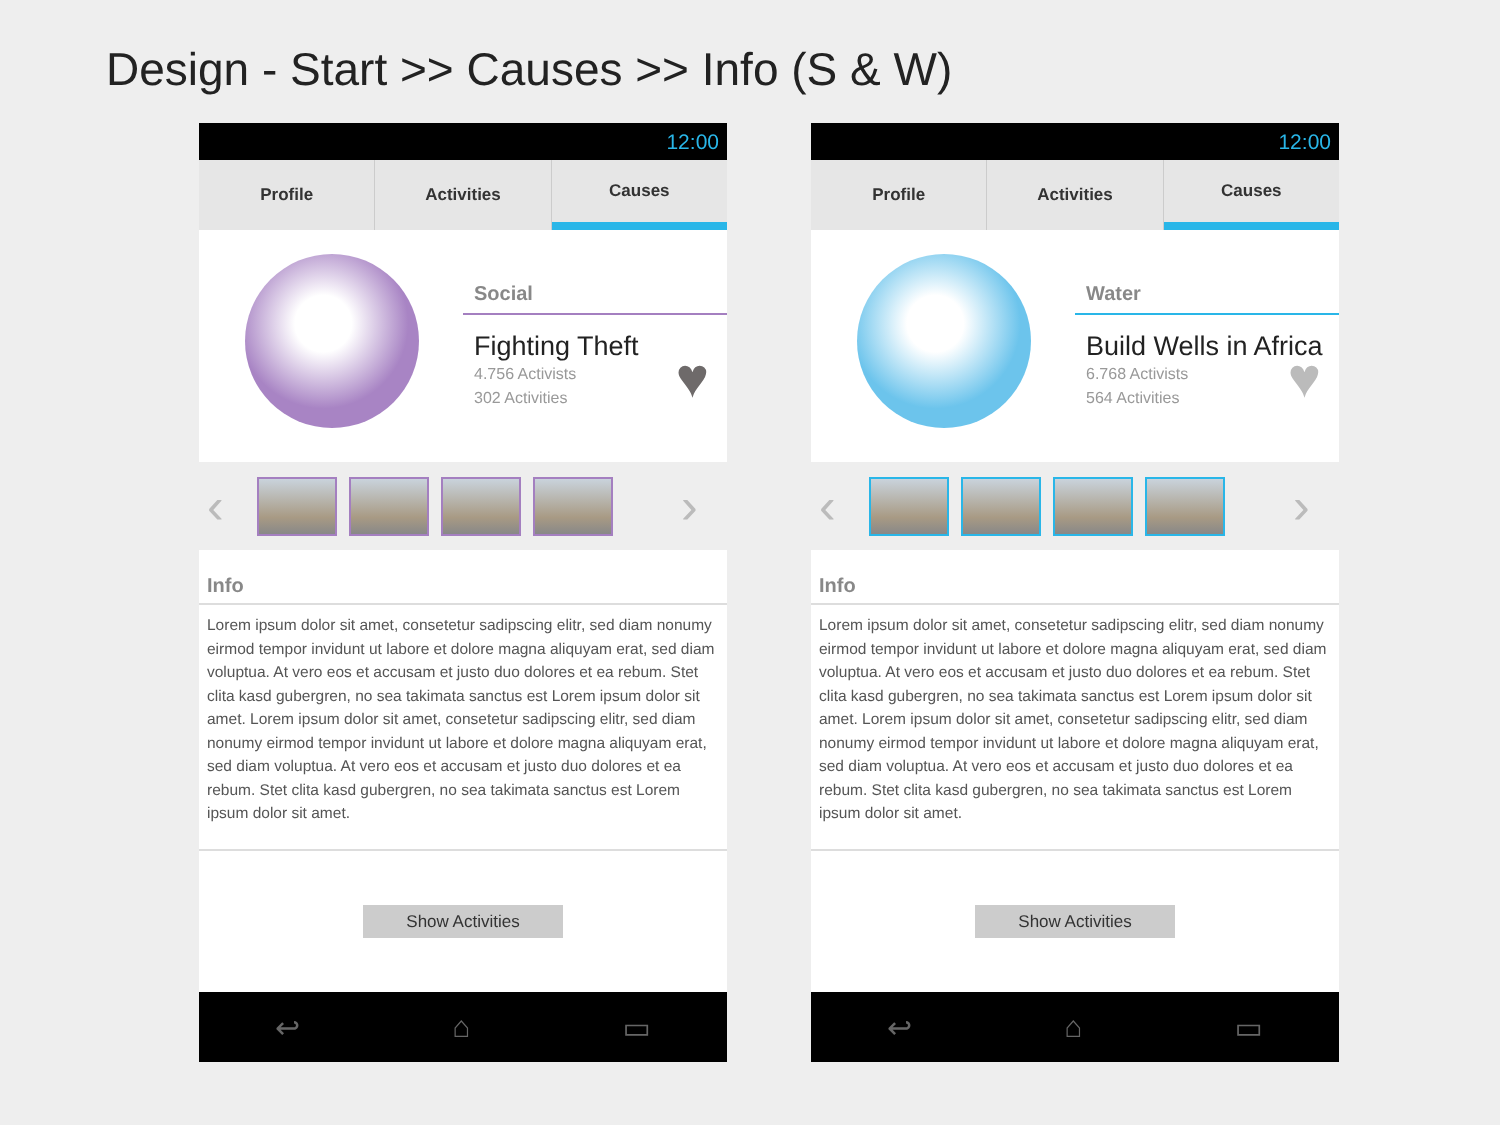Design - Start >> Causes >> Info (S & W)
12:00
Profile Activities
Causes
Social
Fighting Theft
4.756 Activists
302 Activities
♥
‹ ›
Info
Lorem ipsum dolor sit amet, consetetur sadipscing elitr, sed diam nonumy eirmod tempor invidunt ut labore et dolore magna aliquyam erat, sed diam voluptua. At vero eos et accusam et justo duo dolores et ea rebum. Stet clita kasd gubergren, no sea takimata sanctus est Lorem ipsum dolor sit amet. Lorem ipsum dolor sit amet, consetetur sadipscing elitr, sed diam nonumy eirmod tempor invidunt ut labore et dolore magna aliquyam erat, sed diam voluptua. At vero eos et accusam et justo duo dolores et ea rebum. Stet clita kasd gubergren, no sea takimata sanctus est Lorem ipsum dolor sit amet.
Show Activities
↩ ⌂ ▭
12:00
Profile Activities
Causes
Water
Build Wells in Africa
6.768 Activists
564 Activities
♥
‹ ›
Info
Lorem ipsum dolor sit amet, consetetur sadipscing elitr, sed diam nonumy eirmod tempor invidunt ut labore et dolore magna aliquyam erat, sed diam voluptua. At vero eos et accusam et justo duo dolores et ea rebum. Stet clita kasd gubergren, no sea takimata sanctus est Lorem ipsum dolor sit amet. Lorem ipsum dolor sit amet, consetetur sadipscing elitr, sed diam nonumy eirmod tempor invidunt ut labore et dolore magna aliquyam erat, sed diam voluptua. At vero eos et accusam et justo duo dolores et ea rebum. Stet clita kasd gubergren, no sea takimata sanctus est Lorem ipsum dolor sit amet.
Show Activities
↩ ⌂ ▭